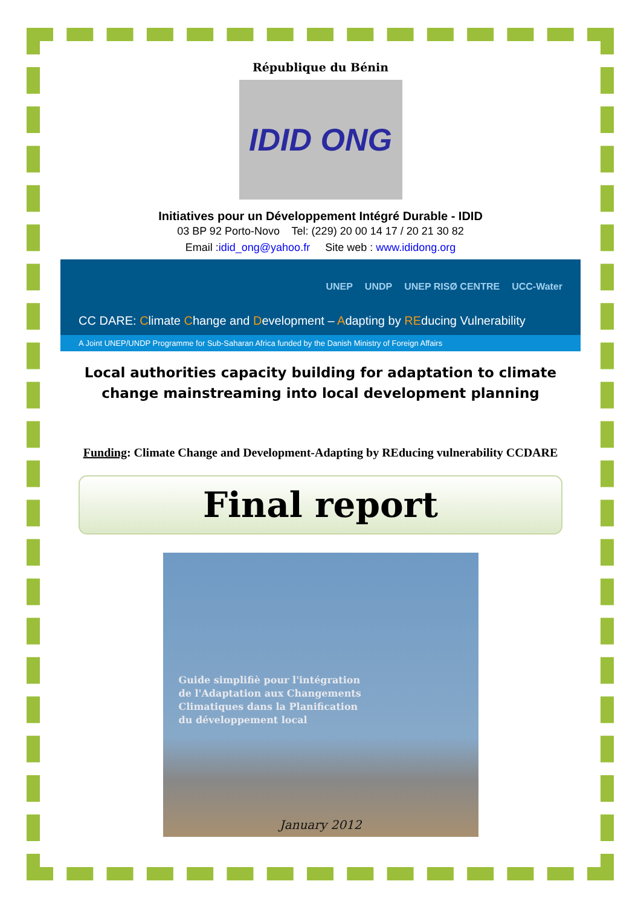République du Bénin
IDID ONG
Initiatives pour un Développement Intégré Durable - IDID
03 BP 92 Porto-Novo Tel: (229) 20 00 14 17 / 20 21 30 82
Email :idid_ong@yahoo.fr Site web : www.ididong.org
UNEP UNDP UNEP RISØ CENTRE UCC-Water
CC DARE: Climate Change and Development – Adapting by REducing Vulnerability
A Joint UNEP/UNDP Programme for Sub-Saharan Africa funded by the Danish Ministry of Foreign Affairs
Local authorities capacity building for adaptation to climate change mainstreaming into local development planning
Funding: Climate Change and Development-Adapting by REducing vulnerability CCDARE
Final report
Guide simplifiè pour l'intégration
de l'Adaptation aux Changements
Climatiques dans la Planification
du développement local
January 2012